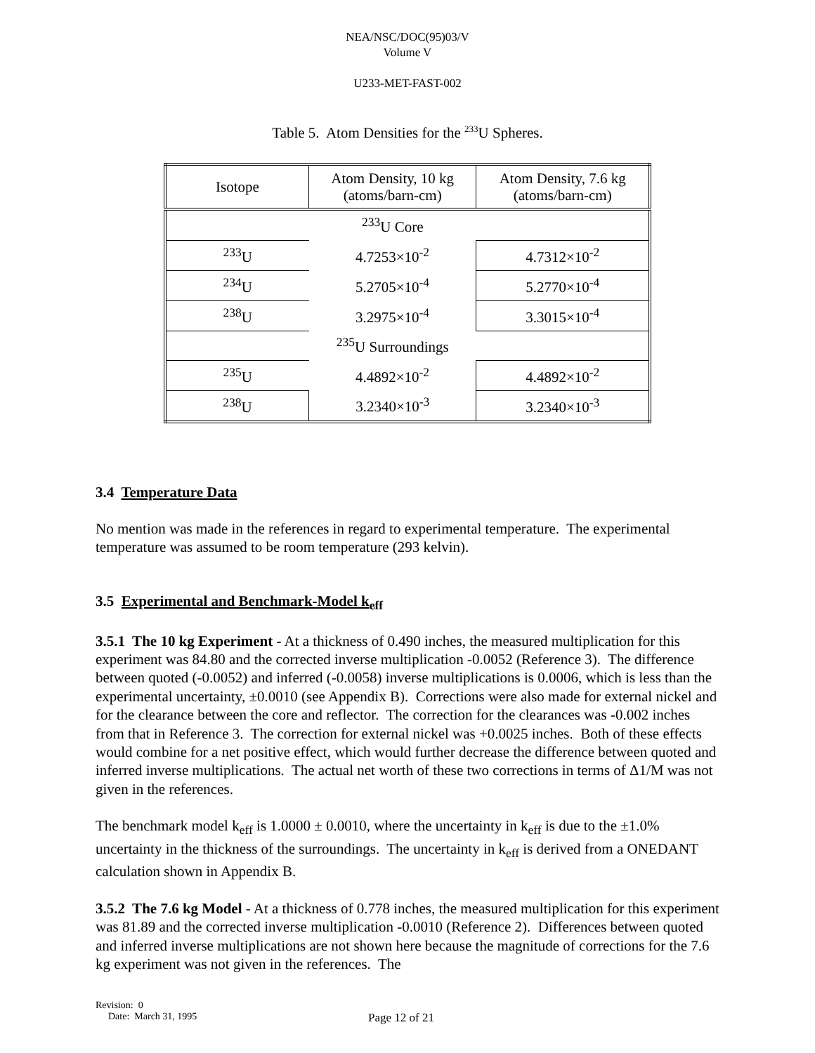NEA/NSC/DOC(95)03/V
Volume V
U233-MET-FAST-002
Table 5. Atom Densities for the <sup>233</sup>U Spheres.
| Isotope | Atom Density, 10 kg (atoms/barn-cm) | Atom Density, 7.6 kg (atoms/barn-cm) |
| --- | --- | --- |
| | <sup>233</sup>U Core | |
| <sup>233</sup>U | 4.7253×10<sup>-2</sup> | 4.7312×10<sup>-2</sup> |
| <sup>234</sup>U | 5.2705×10<sup>-4</sup> | 5.2770×10<sup>-4</sup> |
| <sup>238</sup>U | 3.2975×10<sup>-4</sup> | 3.3015×10<sup>-4</sup> |
| | <sup>235</sup>U Surroundings | |
| <sup>235</sup>U | 4.4892×10<sup>-2</sup> | 4.4892×10<sup>-2</sup> |
| <sup>238</sup>U | 3.2340×10<sup>-3</sup> | 3.2340×10<sup>-3</sup> |
3.4 Temperature Data
No mention was made in the references in regard to experimental temperature. The experimental temperature was assumed to be room temperature (293 kelvin).
3.5 Experimental and Benchmark-Model k<sub>eff</sub>
3.5.1 The 10 kg Experiment - At a thickness of 0.490 inches, the measured multiplication for this experiment was 84.80 and the corrected inverse multiplication -0.0052 (Reference 3). The difference between quoted (-0.0052) and inferred (-0.0058) inverse multiplications is 0.0006, which is less than the experimental uncertainty, ±0.0010 (see Appendix B). Corrections were also made for external nickel and for the clearance between the core and reflector. The correction for the clearances was -0.002 inches from that in Reference 3. The correction for external nickel was +0.0025 inches. Both of these effects would combine for a net positive effect, which would further decrease the difference between quoted and inferred inverse multiplications. The actual net worth of these two corrections in terms of Δ1/M was not given in the references.
The benchmark model k<sub>eff</sub> is 1.0000 ± 0.0010, where the uncertainty in k<sub>eff</sub> is due to the ±1.0% uncertainty in the thickness of the surroundings. The uncertainty in k<sub>eff</sub> is derived from a ONEDANT calculation shown in Appendix B.
3.5.2 The 7.6 kg Model - At a thickness of 0.778 inches, the measured multiplication for this experiment was 81.89 and the corrected inverse multiplication -0.0010 (Reference 2). Differences between quoted and inferred inverse multiplications are not shown here because the magnitude of corrections for the 7.6 kg experiment was not given in the references. The
Revision: 0
Date: March 31, 1995 Page 12 of 21